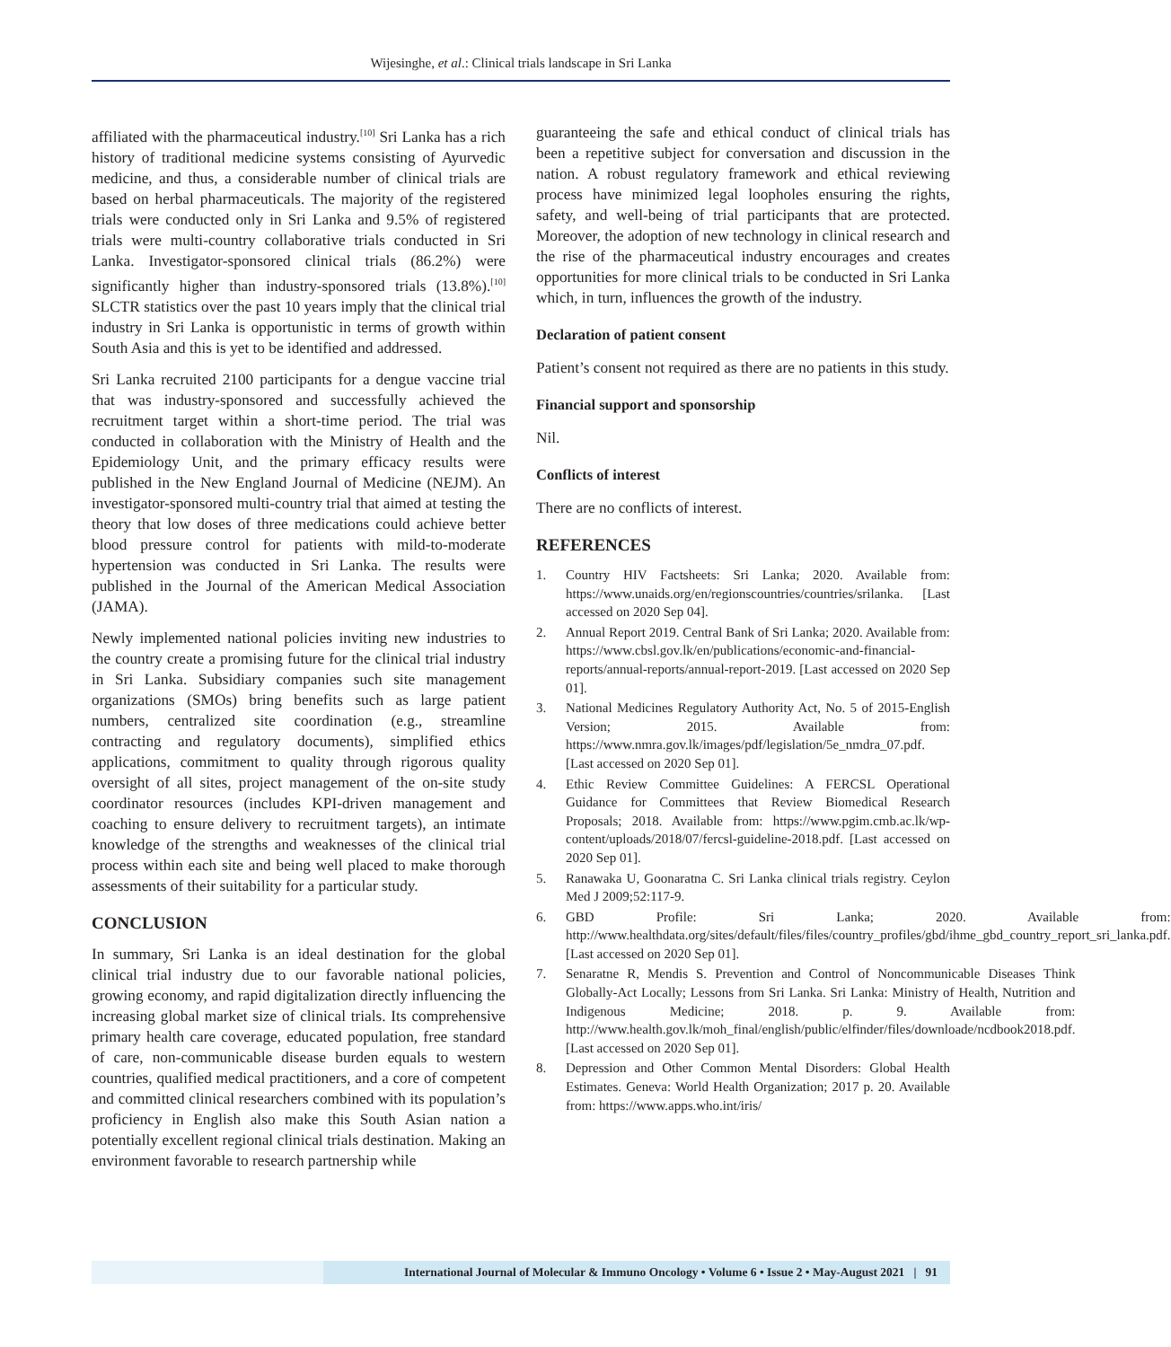Wijesinghe, et al.: Clinical trials landscape in Sri Lanka
affiliated with the pharmaceutical industry.<sup>[10]</sup> Sri Lanka has a rich history of traditional medicine systems consisting of Ayurvedic medicine, and thus, a considerable number of clinical trials are based on herbal pharmaceuticals. The majority of the registered trials were conducted only in Sri Lanka and 9.5% of registered trials were multi-country collaborative trials conducted in Sri Lanka. Investigator-sponsored clinical trials (86.2%) were significantly higher than industry-sponsored trials (13.8%).<sup>[10]</sup> SLCTR statistics over the past 10 years imply that the clinical trial industry in Sri Lanka is opportunistic in terms of growth within South Asia and this is yet to be identified and addressed.
Sri Lanka recruited 2100 participants for a dengue vaccine trial that was industry-sponsored and successfully achieved the recruitment target within a short-time period. The trial was conducted in collaboration with the Ministry of Health and the Epidemiology Unit, and the primary efficacy results were published in the New England Journal of Medicine (NEJM). An investigator-sponsored multi-country trial that aimed at testing the theory that low doses of three medications could achieve better blood pressure control for patients with mild-to-moderate hypertension was conducted in Sri Lanka. The results were published in the Journal of the American Medical Association (JAMA).
Newly implemented national policies inviting new industries to the country create a promising future for the clinical trial industry in Sri Lanka. Subsidiary companies such site management organizations (SMOs) bring benefits such as large patient numbers, centralized site coordination (e.g., streamline contracting and regulatory documents), simplified ethics applications, commitment to quality through rigorous quality oversight of all sites, project management of the on-site study coordinator resources (includes KPI-driven management and coaching to ensure delivery to recruitment targets), an intimate knowledge of the strengths and weaknesses of the clinical trial process within each site and being well placed to make thorough assessments of their suitability for a particular study.
CONCLUSION
In summary, Sri Lanka is an ideal destination for the global clinical trial industry due to our favorable national policies, growing economy, and rapid digitalization directly influencing the increasing global market size of clinical trials. Its comprehensive primary health care coverage, educated population, free standard of care, non-communicable disease burden equals to western countries, qualified medical practitioners, and a core of competent and committed clinical researchers combined with its population’s proficiency in English also make this South Asian nation a potentially excellent regional clinical trials destination. Making an environment favorable to research partnership while
guaranteeing the safe and ethical conduct of clinical trials has been a repetitive subject for conversation and discussion in the nation. A robust regulatory framework and ethical reviewing process have minimized legal loopholes ensuring the rights, safety, and well-being of trial participants that are protected. Moreover, the adoption of new technology in clinical research and the rise of the pharmaceutical industry encourages and creates opportunities for more clinical trials to be conducted in Sri Lanka which, in turn, influences the growth of the industry.
Declaration of patient consent
Patient’s consent not required as there are no patients in this study.
Financial support and sponsorship
Nil.
Conflicts of interest
There are no conflicts of interest.
REFERENCES
1. Country HIV Factsheets: Sri Lanka; 2020. Available from: https://www.unaids.org/en/regionscountries/countries/srilanka. [Last accessed on 2020 Sep 04].
2. Annual Report 2019. Central Bank of Sri Lanka; 2020. Available from: https://www.cbsl.gov.lk/en/publications/economic-and-financial-reports/annual-reports/annual-report-2019. [Last accessed on 2020 Sep 01].
3. National Medicines Regulatory Authority Act, No. 5 of 2015-English Version; 2015. Available from: https://www.nmra.gov.lk/images/pdf/legislation/5e_nmdra_07.pdf. [Last accessed on 2020 Sep 01].
4. Ethic Review Committee Guidelines: A FERCSL Operational Guidance for Committees that Review Biomedical Research Proposals; 2018. Available from: https://www.pgim.cmb.ac.lk/wp-content/uploads/2018/07/fercsl-guideline-2018.pdf. [Last accessed on 2020 Sep 01].
5. Ranawaka U, Goonaratna C. Sri Lanka clinical trials registry. Ceylon Med J 2009;52:117-9.
6. GBD Profile: Sri Lanka; 2020. Available from: http://www.healthdata.org/sites/default/files/files/country_profiles/gbd/ihme_gbd_country_report_sri_lanka.pdf. [Last accessed on 2020 Sep 01].
7. Senaratne R, Mendis S. Prevention and Control of Noncommunicable Diseases Think Globally-Act Locally; Lessons from Sri Lanka. Sri Lanka: Ministry of Health, Nutrition and Indigenous Medicine; 2018. p. 9. Available from: http://www.health.gov.lk/moh_final/english/public/elfinder/files/downloade/ncdbook2018.pdf. [Last accessed on 2020 Sep 01].
8. Depression and Other Common Mental Disorders: Global Health Estimates. Geneva: World Health Organization; 2017 p. 20. Available from: https://www.apps.who.int/iris/
International Journal of Molecular & Immuno Oncology • Volume 6 • Issue 2 • May-August 2021 | 91